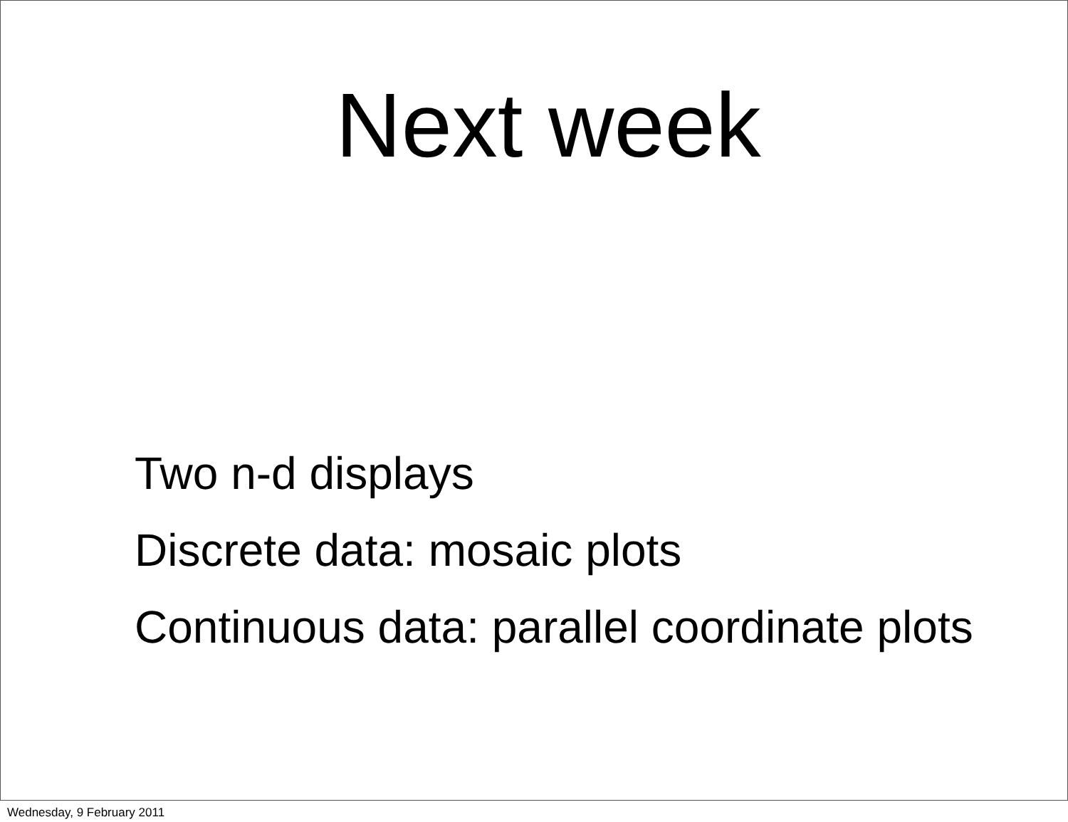Next week
Two n-d displays
Discrete data: mosaic plots
Continuous data: parallel coordinate plots
Wednesday, 9 February 2011